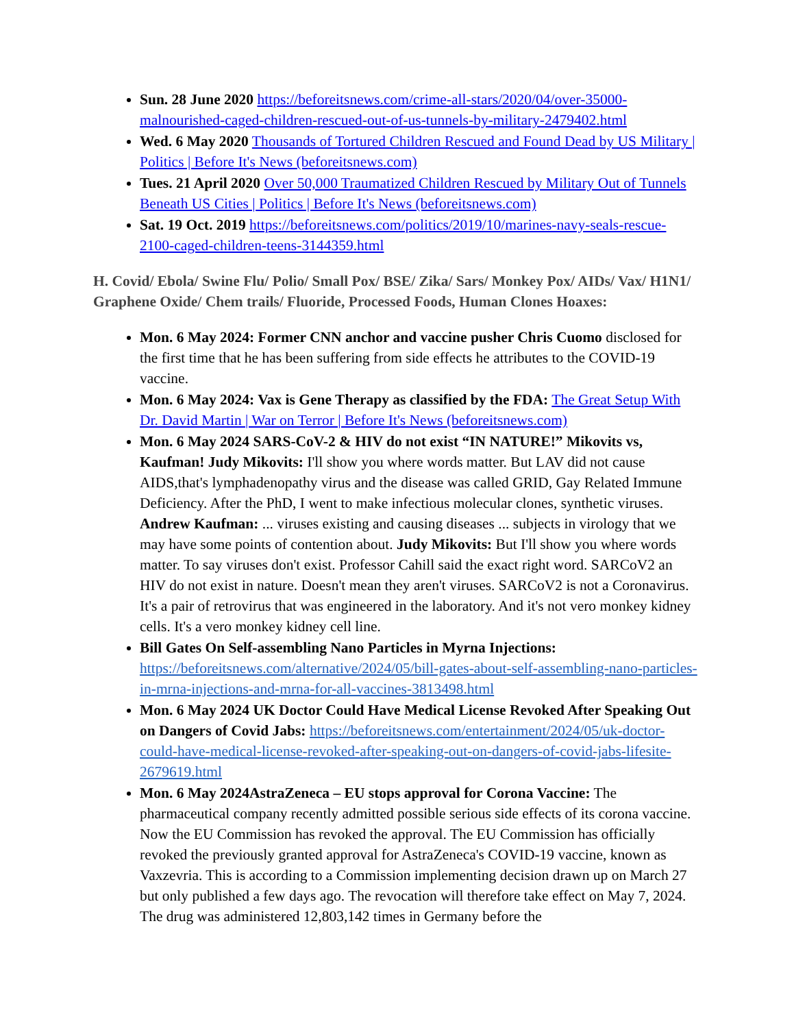Sun. 28 June 2020 https://beforeitsnews.com/crime-all-stars/2020/04/over-35000-malnourished-caged-children-rescued-out-of-us-tunnels-by-military-2479402.html
Wed. 6 May 2020 Thousands of Tortured Children Rescued and Found Dead by US Military | Politics | Before It's News (beforeitsnews.com)
Tues. 21 April 2020 Over 50,000 Traumatized Children Rescued by Military Out of Tunnels Beneath US Cities | Politics | Before It's News (beforeitsnews.com)
Sat. 19 Oct. 2019 https://beforeitsnews.com/politics/2019/10/marines-navy-seals-rescue-2100-caged-children-teens-3144359.html
H. Covid/ Ebola/ Swine Flu/ Polio/ Small Pox/ BSE/ Zika/ Sars/ Monkey Pox/ AIDs/ Vax/ H1N1/ Graphene Oxide/ Chem trails/ Fluoride, Processed Foods, Human Clones Hoaxes:
Mon. 6 May 2024: Former CNN anchor and vaccine pusher Chris Cuomo disclosed for the first time that he has been suffering from side effects he attributes to the COVID-19 vaccine.
Mon. 6 May 2024: Vax is Gene Therapy as classified by the FDA: The Great Setup With Dr. David Martin | War on Terror | Before It's News (beforeitsnews.com)
Mon. 6 May 2024 SARS-CoV-2 & HIV do not exist “IN NATURE!” Mikovits vs, Kaufman! Judy Mikovits: I'll show you where words matter. But LAV did not cause AIDS,that's lymphadenopathy virus and the disease was called GRID, Gay Related Immune Deficiency. After the PhD, I went to make infectious molecular clones, synthetic viruses. Andrew Kaufman: ... viruses existing and causing diseases ... subjects in virology that we may have some points of contention about. Judy Mikovits: But I'll show you where words matter. To say viruses don't exist. Professor Cahill said the exact right word. SARCoV2 an HIV do not exist in nature. Doesn't mean they aren't viruses. SARCoV2 is not a Coronavirus. It's a pair of retrovirus that was engineered in the laboratory. And it's not vero monkey kidney cells. It's a vero monkey kidney cell line.
Bill Gates On Self-assembling Nano Particles in Myrna Injections: https://beforeitsnews.com/alternative/2024/05/bill-gates-about-self-assembling-nano-particles-in-mrna-injections-and-mrna-for-all-vaccines-3813498.html
Mon. 6 May 2024 UK Doctor Could Have Medical License Revoked After Speaking Out on Dangers of Covid Jabs: https://beforeitsnews.com/entertainment/2024/05/uk-doctor-could-have-medical-license-revoked-after-speaking-out-on-dangers-of-covid-jabs-lifesite-2679619.html
Mon. 6 May 2024AstraZeneca – EU stops approval for Corona Vaccine: The pharmaceutical company recently admitted possible serious side effects of its corona vaccine. Now the EU Commission has revoked the approval. The EU Commission has officially revoked the previously granted approval for AstraZeneca's COVID-19 vaccine, known as Vaxzevria. This is according to a Commission implementing decision drawn up on March 27 but only published a few days ago. The revocation will therefore take effect on May 7, 2024. The drug was administered 12,803,142 times in Germany before the